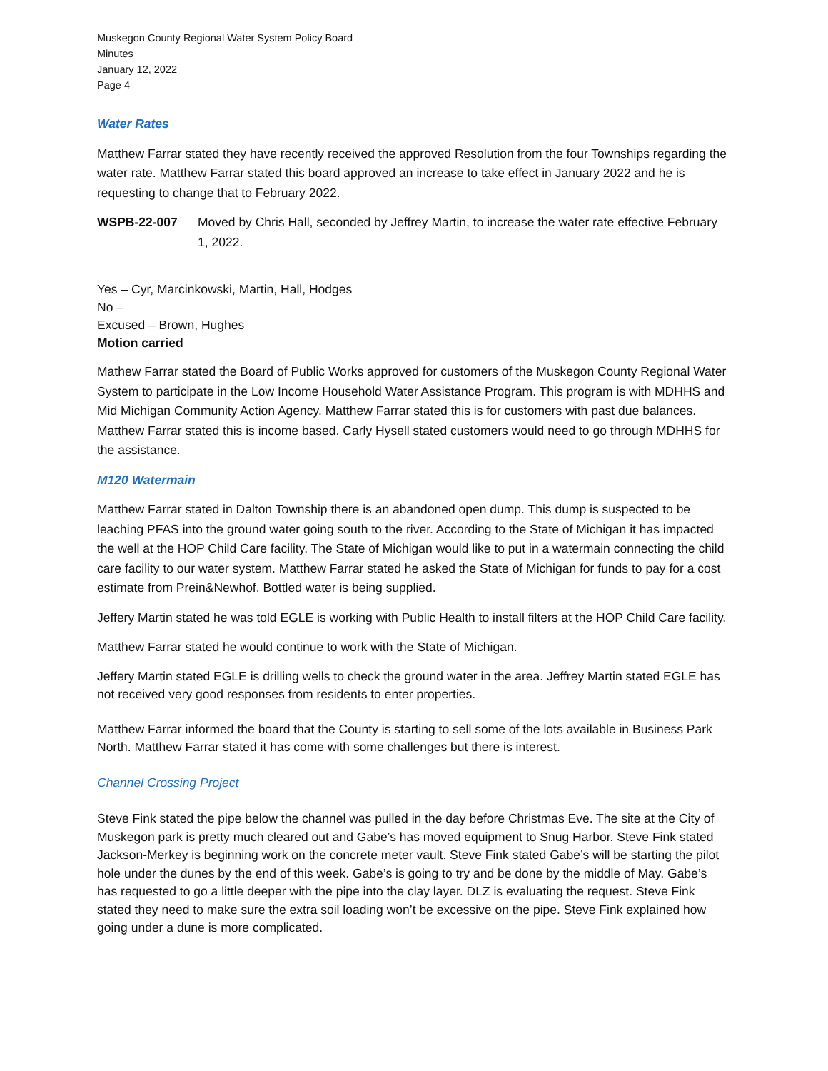Muskegon County Regional Water System Policy Board
Minutes
January 12, 2022
Page 4
Water Rates
Matthew Farrar stated they have recently received the approved Resolution from the four Townships regarding the water rate. Matthew Farrar stated this board approved an increase to take effect in January 2022 and he is requesting to change that to February 2022.
WSPB-22-007 Moved by Chris Hall, seconded by Jeffrey Martin, to increase the water rate effective February 1, 2022.
Yes – Cyr, Marcinkowski, Martin, Hall, Hodges
No –
Excused – Brown, Hughes
Motion carried
Mathew Farrar stated the Board of Public Works approved for customers of the Muskegon County Regional Water System to participate in the Low Income Household Water Assistance Program. This program is with MDHHS and Mid Michigan Community Action Agency. Matthew Farrar stated this is for customers with past due balances. Matthew Farrar stated this is income based. Carly Hysell stated customers would need to go through MDHHS for the assistance.
M120 Watermain
Matthew Farrar stated in Dalton Township there is an abandoned open dump. This dump is suspected to be leaching PFAS into the ground water going south to the river. According to the State of Michigan it has impacted the well at the HOP Child Care facility. The State of Michigan would like to put in a watermain connecting the child care facility to our water system. Matthew Farrar stated he asked the State of Michigan for funds to pay for a cost estimate from Prein&Newhof. Bottled water is being supplied.
Jeffery Martin stated he was told EGLE is working with Public Health to install filters at the HOP Child Care facility.
Matthew Farrar stated he would continue to work with the State of Michigan.
Jeffery Martin stated EGLE is drilling wells to check the ground water in the area. Jeffrey Martin stated EGLE has not received very good responses from residents to enter properties.
Matthew Farrar informed the board that the County is starting to sell some of the lots available in Business Park North. Matthew Farrar stated it has come with some challenges but there is interest.
Channel Crossing Project
Steve Fink stated the pipe below the channel was pulled in the day before Christmas Eve. The site at the City of Muskegon park is pretty much cleared out and Gabe’s has moved equipment to Snug Harbor. Steve Fink stated Jackson-Merkey is beginning work on the concrete meter vault. Steve Fink stated Gabe’s will be starting the pilot hole under the dunes by the end of this week. Gabe’s is going to try and be done by the middle of May. Gabe’s has requested to go a little deeper with the pipe into the clay layer. DLZ is evaluating the request. Steve Fink stated they need to make sure the extra soil loading won’t be excessive on the pipe. Steve Fink explained how going under a dune is more complicated.